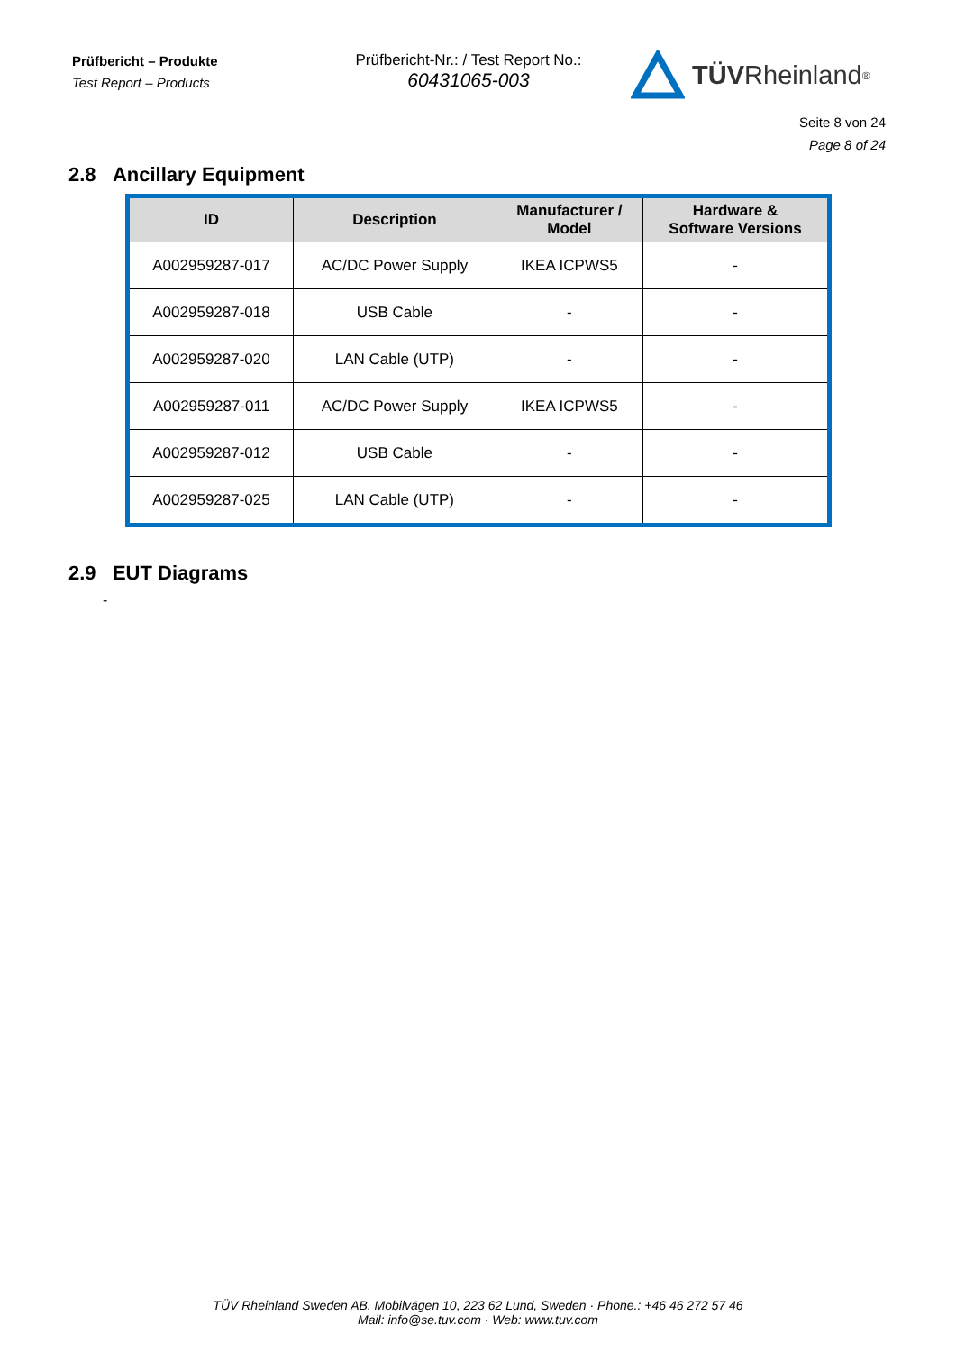Prüfbericht – Produkte
Test Report – Products
Prüfbericht-Nr.: / Test Report No.:
60431065-003
TÜV Rheinland<sup>®</sup>
Seite 8 von 24
Page 8 of 24
2.8 Ancillary Equipment
| ID | Description | Manufacturer / Model | Hardware & Software Versions |
| --- | --- | --- | --- |
| A002959287-017 | AC/DC Power Supply | IKEA ICPWS5 | - |
| A002959287-018 | USB Cable | - | - |
| A002959287-020 | LAN Cable (UTP) | - | - |
| A002959287-011 | AC/DC Power Supply | IKEA ICPWS5 | - |
| A002959287-012 | USB Cable | - | - |
| A002959287-025 | LAN Cable (UTP) | - | - |
2.9 EUT Diagrams
-
TÜV Rheinland Sweden AB. Mobilvägen 10, 223 62 Lund, Sweden · Phone.: +46 46 272 57 46
Mail: info@se.tuv.com · Web: www.tuv.com